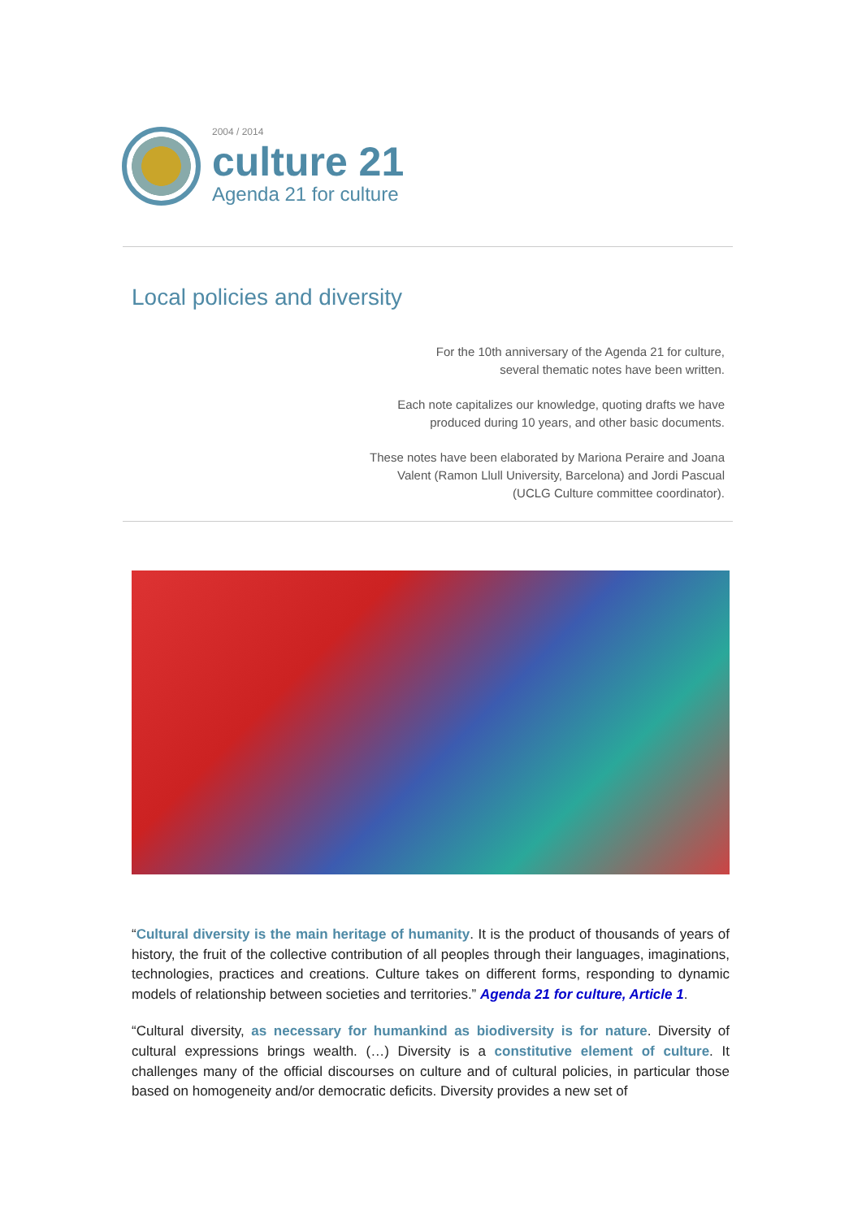2004 / 2014
culture 21
Agenda 21 for culture
Local policies and diversity
For the 10th anniversary of the Agenda 21 for culture,
several thematic notes have been written.
Each note capitalizes our knowledge, quoting drafts we have
produced during 10 years, and other basic documents.
These notes have been elaborated by Mariona Peraire and Joana Valent (Ramon Llull University, Barcelona) and Jordi Pascual (UCLG Culture committee coordinator).
“Cultural diversity is the main heritage of humanity. It is the product of thousands of years of history, the fruit of the collective contribution of all peoples through their languages, imaginations, technologies, practices and creations. Culture takes on different forms, responding to dynamic models of relationship between societies and territories.” Agenda 21 for culture, Article 1.
“Cultural diversity, as necessary for humankind as biodiversity is for nature. Diversity of cultural expressions brings wealth. (…) Diversity is a constitutive element of culture. It challenges many of the official discourses on culture and of cultural policies, in particular those based on homogeneity and/or democratic deficits. Diversity provides a new set of